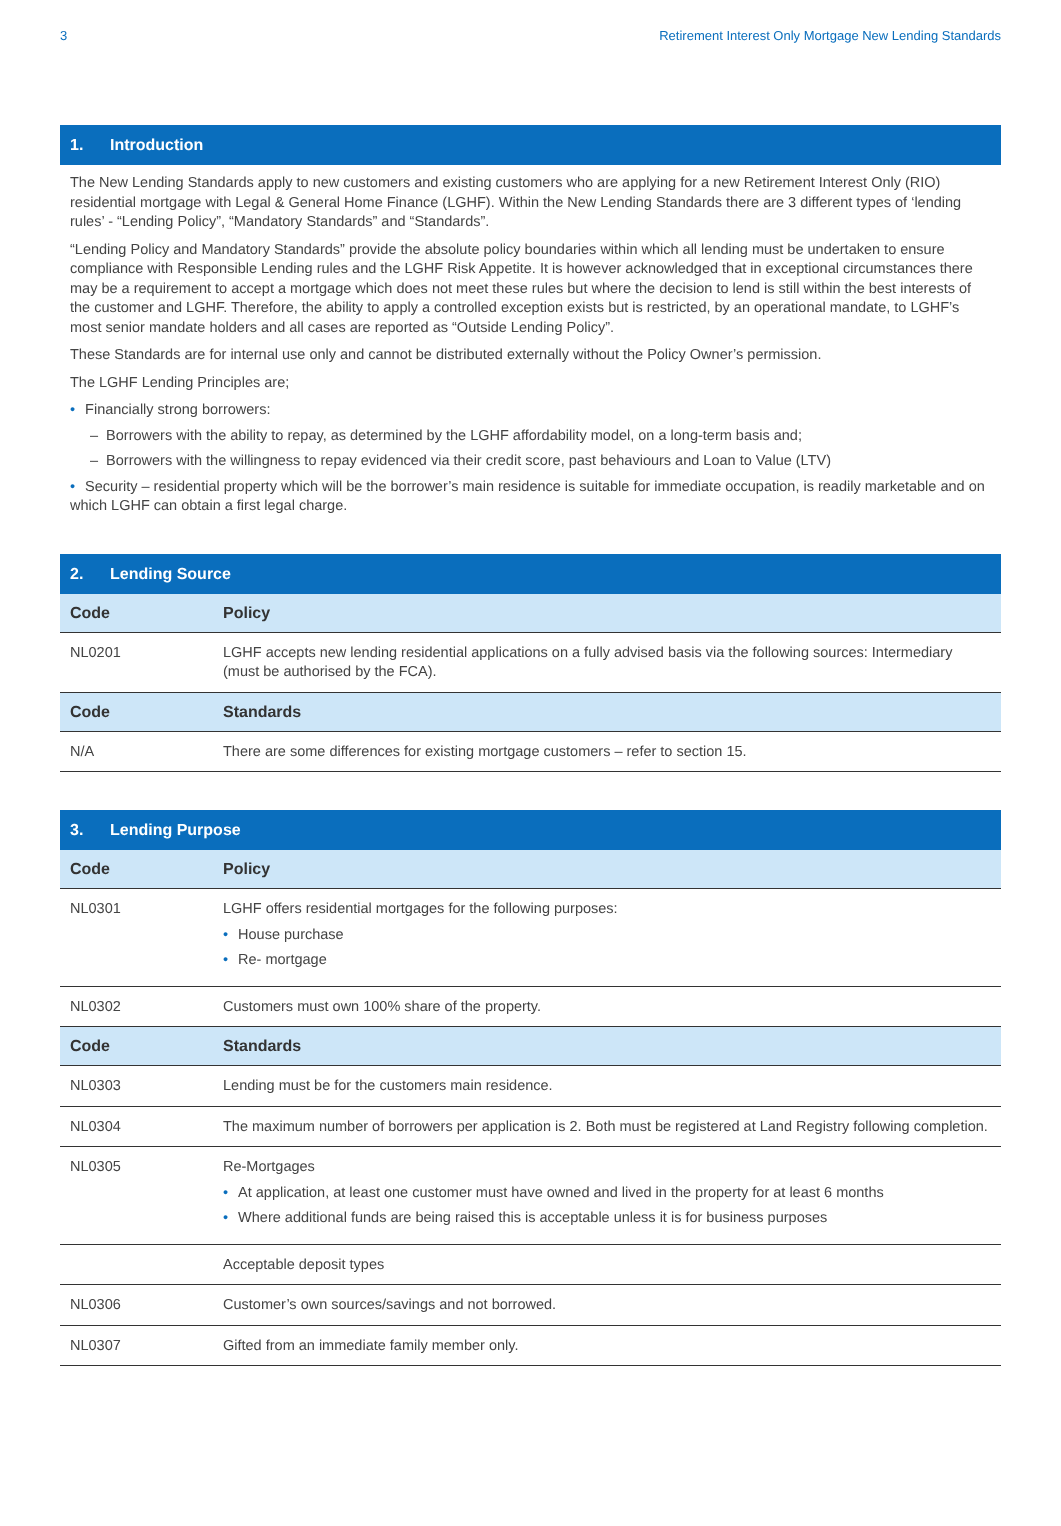3 Retirement Interest Only Mortgage New Lending Standards
1. Introduction
The New Lending Standards apply to new customers and existing customers who are applying for a new Retirement Interest Only (RIO) residential mortgage with Legal & General Home Finance (LGHF). Within the New Lending Standards there are 3 different types of ‘lending rules’ - “Lending Policy”, “Mandatory Standards” and “Standards”.
“Lending Policy and Mandatory Standards” provide the absolute policy boundaries within which all lending must be undertaken to ensure compliance with Responsible Lending rules and the LGHF Risk Appetite. It is however acknowledged that in exceptional circumstances there may be a requirement to accept a mortgage which does not meet these rules but where the decision to lend is still within the best interests of the customer and LGHF. Therefore, the ability to apply a controlled exception exists but is restricted, by an operational mandate, to LGHF’s most senior mandate holders and all cases are reported as “Outside Lending Policy”.
These Standards are for internal use only and cannot be distributed externally without the Policy Owner’s permission.
The LGHF Lending Principles are;
• Financially strong borrowers:
– Borrowers with the ability to repay, as determined by the LGHF affordability model, on a long-term basis and;
– Borrowers with the willingness to repay evidenced via their credit score, past behaviours and Loan to Value (LTV)
• Security – residential property which will be the borrower’s main residence is suitable for immediate occupation, is readily marketable and on which LGHF can obtain a first legal charge.
2. Lending Source
| Code | Policy |
| --- | --- |
| NL0201 | LGHF accepts new lending residential applications on a fully advised basis via the following sources: Intermediary (must be authorised by the FCA). |
| Code | Standards |
| N/A | There are some differences for existing mortgage customers – refer to section 15. |
3. Lending Purpose
| Code | Policy |
| --- | --- |
| NL0301 | LGHF offers residential mortgages for the following purposes: • House purchase • Re- mortgage |
| NL0302 | Customers must own 100% share of the property. |
| Code | Standards |
| NL0303 | Lending must be for the customers main residence. |
| NL0304 | The maximum number of borrowers per application is 2. Both must be registered at Land Registry following completion. |
| NL0305 | Re-Mortgages • At application, at least one customer must have owned and lived in the property for at least 6 months • Where additional funds are being raised this is acceptable unless it is for business purposes |
| | Acceptable deposit types |
| NL0306 | Customer’s own sources/savings and not borrowed. |
| NL0307 | Gifted from an immediate family member only. |